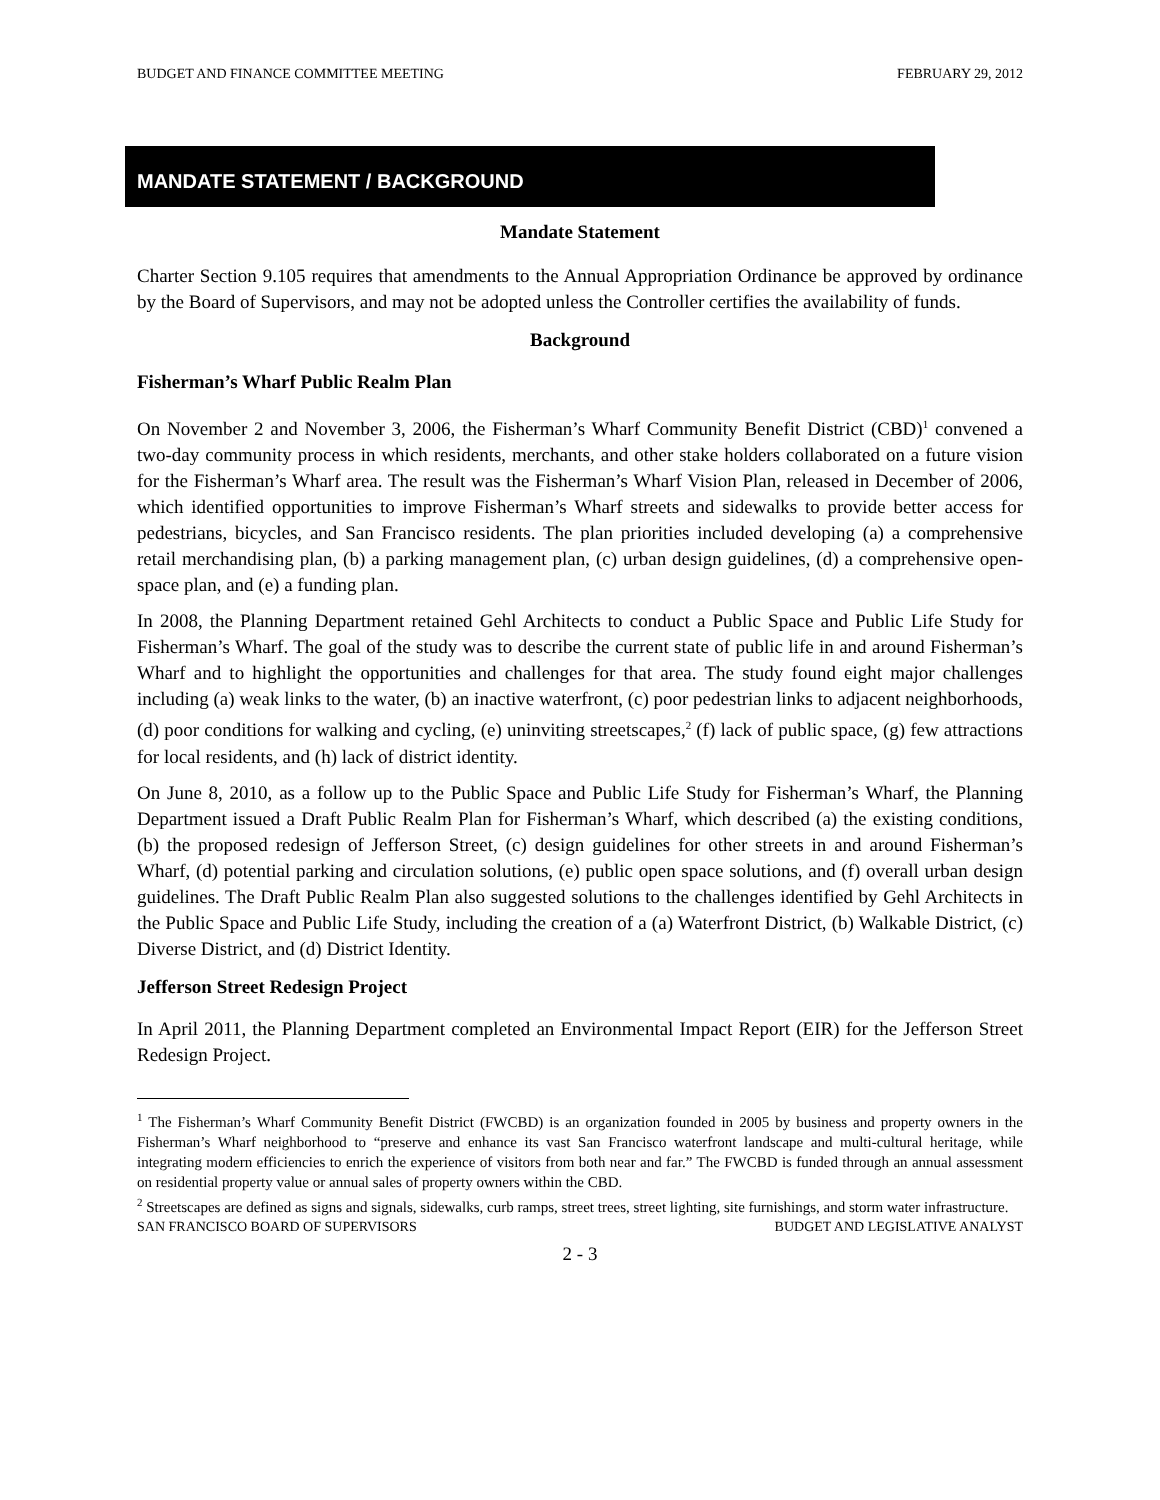BUDGET AND FINANCE COMMITTEE MEETING FEBRUARY 29, 2012
MANDATE STATEMENT / BACKGROUND
Mandate Statement
Charter Section 9.105 requires that amendments to the Annual Appropriation Ordinance be approved by ordinance by the Board of Supervisors, and may not be adopted unless the Controller certifies the availability of funds.
Background
Fisherman’s Wharf Public Realm Plan
On November 2 and November 3, 2006, the Fisherman’s Wharf Community Benefit District (CBD)<sup>1</sup> convened a two-day community process in which residents, merchants, and other stake holders collaborated on a future vision for the Fisherman’s Wharf area. The result was the Fisherman’s Wharf Vision Plan, released in December of 2006, which identified opportunities to improve Fisherman’s Wharf streets and sidewalks to provide better access for pedestrians, bicycles, and San Francisco residents. The plan priorities included developing (a) a comprehensive retail merchandising plan, (b) a parking management plan, (c) urban design guidelines, (d) a comprehensive open-space plan, and (e) a funding plan.
In 2008, the Planning Department retained Gehl Architects to conduct a Public Space and Public Life Study for Fisherman’s Wharf. The goal of the study was to describe the current state of public life in and around Fisherman’s Wharf and to highlight the opportunities and challenges for that area. The study found eight major challenges including (a) weak links to the water, (b) an inactive waterfront, (c) poor pedestrian links to adjacent neighborhoods, (d) poor conditions for walking and cycling, (e) uninviting streetscapes,<sup>2</sup> (f) lack of public space, (g) few attractions for local residents, and (h) lack of district identity.
On June 8, 2010, as a follow up to the Public Space and Public Life Study for Fisherman’s Wharf, the Planning Department issued a Draft Public Realm Plan for Fisherman’s Wharf, which described (a) the existing conditions, (b) the proposed redesign of Jefferson Street, (c) design guidelines for other streets in and around Fisherman’s Wharf, (d) potential parking and circulation solutions, (e) public open space solutions, and (f) overall urban design guidelines. The Draft Public Realm Plan also suggested solutions to the challenges identified by Gehl Architects in the Public Space and Public Life Study, including the creation of a (a) Waterfront District, (b) Walkable District, (c) Diverse District, and (d) District Identity.
Jefferson Street Redesign Project
In April 2011, the Planning Department completed an Environmental Impact Report (EIR) for the Jefferson Street Redesign Project.
<sup>1</sup> The Fisherman’s Wharf Community Benefit District (FWCBD) is an organization founded in 2005 by business and property owners in the Fisherman’s Wharf neighborhood to “preserve and enhance its vast San Francisco waterfront landscape and multi-cultural heritage, while integrating modern efficiencies to enrich the experience of visitors from both near and far.” The FWCBD is funded through an annual assessment on residential property value or annual sales of property owners within the CBD.
<sup>2</sup> Streetscapes are defined as signs and signals, sidewalks, curb ramps, street trees, street lighting, site furnishings, and storm water infrastructure.
SAN FRANCISCO BOARD OF SUPERVISORS BUDGET AND LEGISLATIVE ANALYST
2 - 3